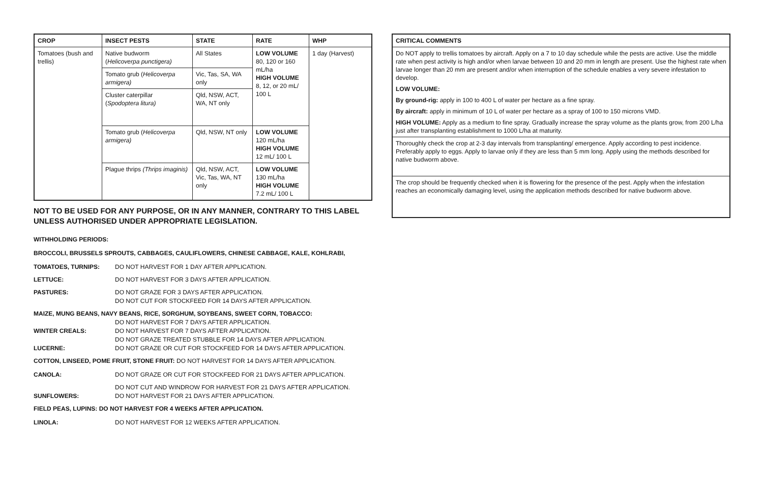| CROP | INSECT PESTS | STATE | RATE | WHP |
| --- | --- | --- | --- | --- |
| Tomatoes (bush and trellis) | Native budworm ( Helicoverpa punctigera) | All States | LOW VOLUME 80, 120 or 160 mL/ha HIGH VOLUME 8, 12, or 20 mL/ 100 L | 1 day (Harvest) |
| | Tomato grub ( Helicoverpa armigera) | Vic, Tas, SA, WA only | | |
| | Cluster caterpillar ( Spodoptera litura) | Qld, NSW, ACT, WA, NT only | | |
| | Tomato grub ( Helicoverpa armigera) | Qld, NSW, NT only | LOW VOLUME 120 mL/ha HIGH VOLUME 12 mL/ 100 L | |
| | Plague thrips (Thrips imaginis) | Qld, NSW, ACT, Vic, Tas, WA, NT only | LOW VOLUME 130 mL/ha HIGH VOLUME 7.2 mL/ 100 L | |
NOT TO BE USED FOR ANY PURPOSE, OR IN ANY MANNER, CONTRARY TO THIS LABEL UNLESS AUTHORISED UNDER APPROPRIATE LEGISLATION.
WITHHOLDING PERIODS:
BROCCOLI, BRUSSELS SPROUTS, CABBAGES, CAULIFLOWERS, CHINESE CABBAGE, KALE, KOHLRABI,
TOMATOES, TURNIPS: DO NOT HARVEST FOR 1 DAY AFTER APPLICATION.
LETTUCE: DO NOT HARVEST FOR 3 DAYS AFTER APPLICATION.
PASTURES: DO NOT GRAZE FOR 3 DAYS AFTER APPLICATION.
DO NOT CUT FOR STOCKFEED FOR 14 DAYS AFTER APPLICATION.
MAIZE, MUNG BEANS, NAVY BEANS, RICE, SORGHUM, SOYBEANS, SWEET CORN, TOBACCO:
DO NOT HARVEST FOR 7 DAYS AFTER APPLICATION.
WINTER CREALS: DO NOT HARVEST FOR 7 DAYS AFTER APPLICATION.
DO NOT GRAZE TREATED STUBBLE FOR 14 DAYS AFTER APPLICATION.
LUCERNE: DO NOT GRAZE OR CUT FOR STOCKFEED FOR 14 DAYS AFTER APPLICATION.
COTTON, LINSEED, POME FRUIT, STONE FRUIT: DO NOT HARVEST FOR 14 DAYS AFTER APPLICATION.
CANOLA: DO NOT GRAZE OR CUT FOR STOCKFEED FOR 21 DAYS AFTER APPLICATION.
DO NOT CUT AND WINDROW FOR HARVEST FOR 21 DAYS AFTER APPLICATION.
SUNFLOWERS: DO NOT HARVEST FOR 21 DAYS AFTER APPLICATION.
FIELD PEAS, LUPINS: DO NOT HARVEST FOR 4 WEEKS AFTER APPLICATION.
LINOLA: DO NOT HARVEST FOR 12 WEEKS AFTER APPLICATION.
| CRITICAL COMMENTS |
| --- |
| Do NOT apply to trellis tomatoes by aircraft. Apply on a 7 to 10 day schedule while the pests are active. Use the middle rate when pest activity is high and/or when larvae between 10 and 20 mm in length are present. Use the highest rate when larvae longer than 20 mm are present and/or when interruption of the schedule enables a very severe infestation to develop. LOW VOLUME: By ground-rig: apply in 100 to 400 L of water per hectare as a fine spray. By aircraft: apply in minimum of 10 L of water per hectare as a spray of 100 to 150 microns VMD. HIGH VOLUME: Apply as a medium to fine spray. Gradually increase the spray volume as the plants grow, from 200 L/ha just after transplanting establishment to 1000 L/ha at maturity. |
| Thoroughly check the crop at 2-3 day intervals from transplanting/ emergence. Apply according to pest incidence. Preferably apply to eggs. Apply to larvae only if they are less than 5 mm long. Apply using the methods described for native budworm above. |
| The crop should be frequently checked when it is flowering for the presence of the pest. Apply when the infestation reaches an economically damaging level, using the application methods described for native budworm above. |